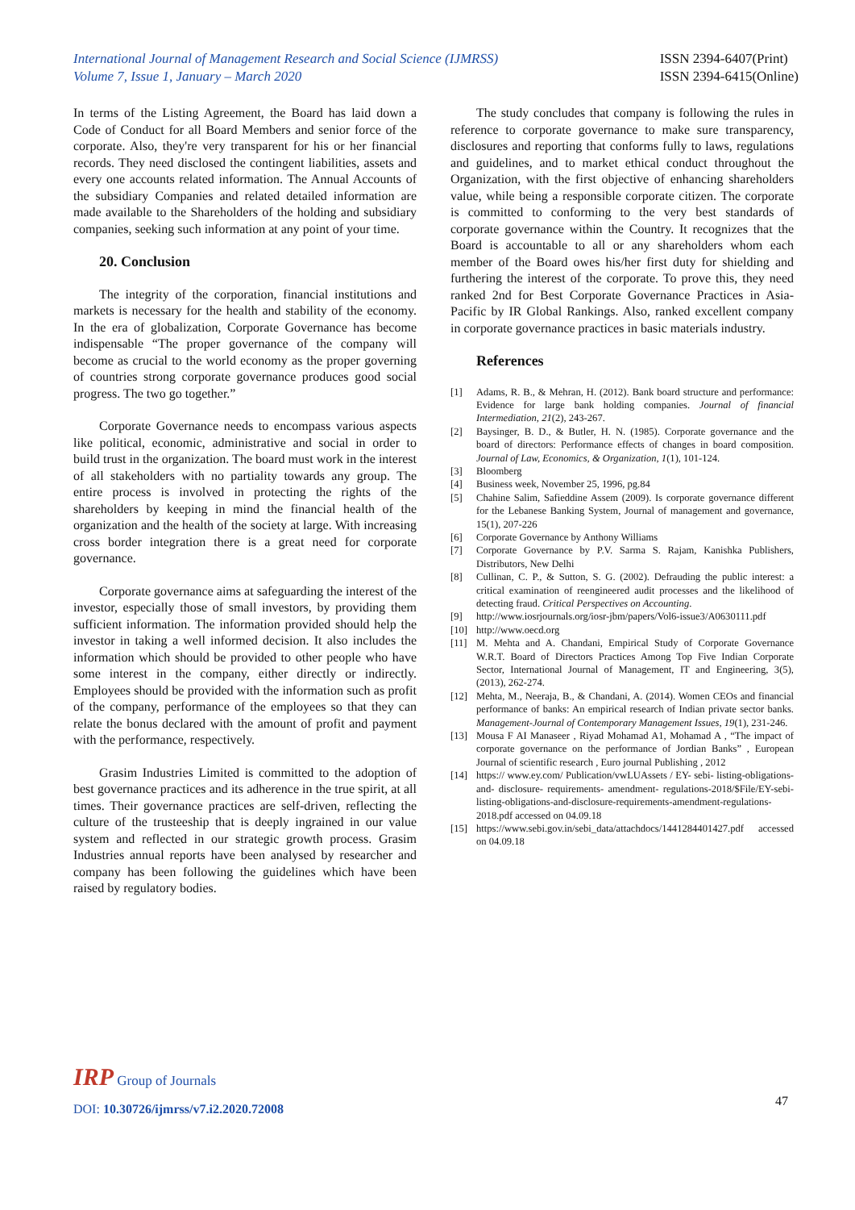International Journal of Management Research and Social Science (IJMRSS)
Volume 7, Issue 1, January – March 2020
ISSN 2394-6407(Print)
ISSN 2394-6415(Online)
In terms of the Listing Agreement, the Board has laid down a Code of Conduct for all Board Members and senior force of the corporate. Also, they're very transparent for his or her financial records. They need disclosed the contingent liabilities, assets and every one accounts related information. The Annual Accounts of the subsidiary Companies and related detailed information are made available to the Shareholders of the holding and subsidiary companies, seeking such information at any point of your time.
20. Conclusion
The integrity of the corporation, financial institutions and markets is necessary for the health and stability of the economy. In the era of globalization, Corporate Governance has become indispensable “The proper governance of the company will become as crucial to the world economy as the proper governing of countries strong corporate governance produces good social progress. The two go together.”
Corporate Governance needs to encompass various aspects like political, economic, administrative and social in order to build trust in the organization. The board must work in the interest of all stakeholders with no partiality towards any group. The entire process is involved in protecting the rights of the shareholders by keeping in mind the financial health of the organization and the health of the society at large. With increasing cross border integration there is a great need for corporate governance.
Corporate governance aims at safeguarding the interest of the investor, especially those of small investors, by providing them sufficient information. The information provided should help the investor in taking a well informed decision. It also includes the information which should be provided to other people who have some interest in the company, either directly or indirectly. Employees should be provided with the information such as profit of the company, performance of the employees so that they can relate the bonus declared with the amount of profit and payment with the performance, respectively.
Grasim Industries Limited is committed to the adoption of best governance practices and its adherence in the true spirit, at all times. Their governance practices are self-driven, reflecting the culture of the trusteeship that is deeply ingrained in our value system and reflected in our strategic growth process. Grasim Industries annual reports have been analysed by researcher and company has been following the guidelines which have been raised by regulatory bodies.
The study concludes that company is following the rules in reference to corporate governance to make sure transparency, disclosures and reporting that conforms fully to laws, regulations and guidelines, and to market ethical conduct throughout the Organization, with the first objective of enhancing shareholders value, while being a responsible corporate citizen. The corporate is committed to conforming to the very best standards of corporate governance within the Country. It recognizes that the Board is accountable to all or any shareholders whom each member of the Board owes his/her first duty for shielding and furthering the interest of the corporate. To prove this, they need ranked 2nd for Best Corporate Governance Practices in Asia-Pacific by IR Global Rankings. Also, ranked excellent company in corporate governance practices in basic materials industry.
References
[1] Adams, R. B., & Mehran, H. (2012). Bank board structure and performance: Evidence for large bank holding companies. Journal of financial Intermediation, 21(2), 243-267.
[2] Baysinger, B. D., & Butler, H. N. (1985). Corporate governance and the board of directors: Performance effects of changes in board composition. Journal of Law, Economics, & Organization, 1(1), 101-124.
[3] Bloomberg
[4] Business week, November 25, 1996, pg.84
[5] Chahine Salim, Safieddine Assem (2009). Is corporate governance different for the Lebanese Banking System, Journal of management and governance, 15(1), 207-226
[6] Corporate Governance by Anthony Williams
[7] Corporate Governance by P.V. Sarma S. Rajam, Kanishka Publishers, Distributors, New Delhi
[8] Cullinan, C. P., & Sutton, S. G. (2002). Defrauding the public interest: a critical examination of reengineered audit processes and the likelihood of detecting fraud. Critical Perspectives on Accounting.
[9] http://www.iosrjournals.org/iosr-jbm/papers/Vol6-issue3/A0630111.pdf
[10] http://www.oecd.org
[11] M. Mehta and A. Chandani, Empirical Study of Corporate Governance W.R.T. Board of Directors Practices Among Top Five Indian Corporate Sector, International Journal of Management, IT and Engineering, 3(5), (2013), 262-274.
[12] Mehta, M., Neeraja, B., & Chandani, A. (2014). Women CEOs and financial performance of banks: An empirical research of Indian private sector banks. Management-Journal of Contemporary Management Issues, 19(1), 231-246.
[13] Mousa F AI Manaseer , Riyad Mohamad A1, Mohamad A , “The impact of corporate governance on the performance of Jordian Banks” , European Journal of scientific research , Euro journal Publishing , 2012
[14] https:// www.ey.com/ Publication/vwLUAssets / EY- sebi- listing-obligations- and- disclosure- requirements- amendment- regulations-2018/$File/EY-sebi-listing-obligations-and-disclosure-requirements-amendment-regulations-2018.pdf accessed on 04.09.18
[15] https://www.sebi.gov.in/sebi_data/attachdocs/1441284401427.pdf accessed on 04.09.18
IRP Group of Journals
DOI: 10.30726/ijmrss/v7.i2.2020.72008
47